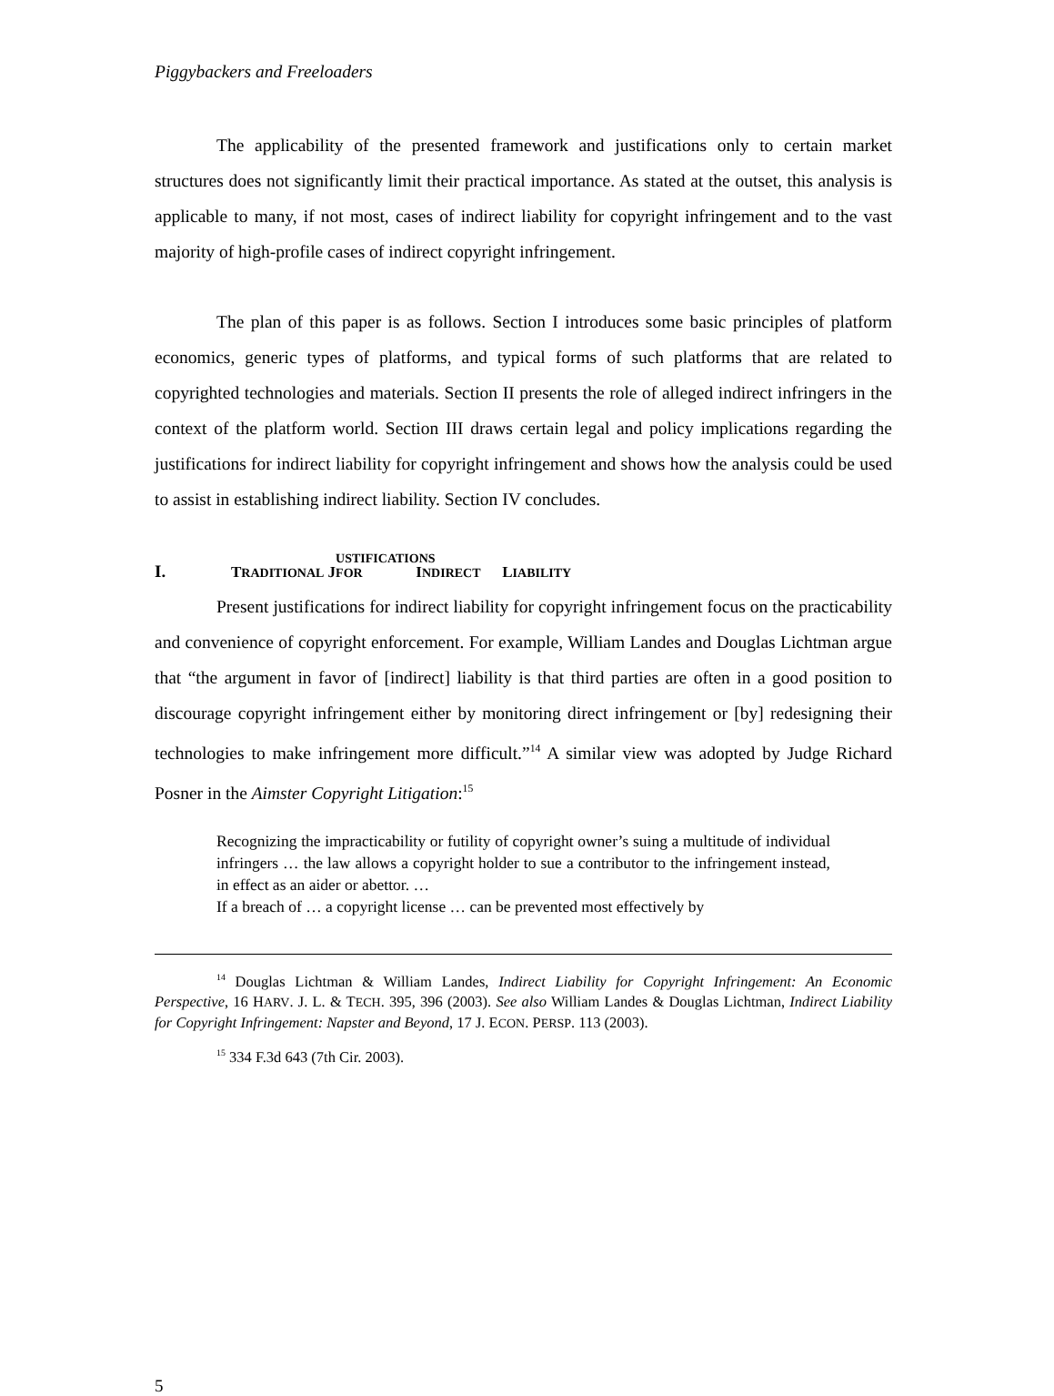Piggybackers and Freeloaders
The applicability of the presented framework and justifications only to certain market structures does not significantly limit their practical importance. As stated at the outset, this analysis is applicable to many, if not most, cases of indirect liability for copyright infringement and to the vast majority of high-profile cases of indirect copyright infringement.
The plan of this paper is as follows. Section I introduces some basic principles of platform economics, generic types of platforms, and typical forms of such platforms that are related to copyrighted technologies and materials. Section II presents the role of alleged indirect infringers in the context of the platform world. Section III draws certain legal and policy implications regarding the justifications for indirect liability for copyright infringement and shows how the analysis could be used to assist in establishing indirect liability. Section IV concludes.
I. TRADITIONAL J USTIFICATIONS FOR I NDIRECT L IABILITY
Present justifications for indirect liability for copyright infringement focus on the practicability and convenience of copyright enforcement. For example, William Landes and Douglas Lichtman argue that “the argument in favor of [indirect] liability is that third parties are often in a good position to discourage copyright infringement either by monitoring direct infringement or [by] redesigning their technologies to make infringement more difficult.”<sup>14</sup> A similar view was adopted by Judge Richard Posner in the Aimster Copyright Litigation:<sup>15</sup>
Recognizing the impracticability or futility of copyright owner’s suing a multitude of individual infringers … the law allows a copyright holder to sue a contributor to the infringement instead, in effect as an aider or abettor. …
If a breach of … a copyright license … can be prevented most effectively by
<sup>14</sup> Douglas Lichtman & William Landes, Indirect Liability for Copyright Infringement: An Economic Perspective, 16 HARV. J. L. & TECH. 395, 396 (2003). See also William Landes & Douglas Lichtman, Indirect Liability for Copyright Infringement: Napster and Beyond, 17 J. ECON. PERSP. 113 (2003).
<sup>15</sup> 334 F.3d 643 (7th Cir. 2003).
5